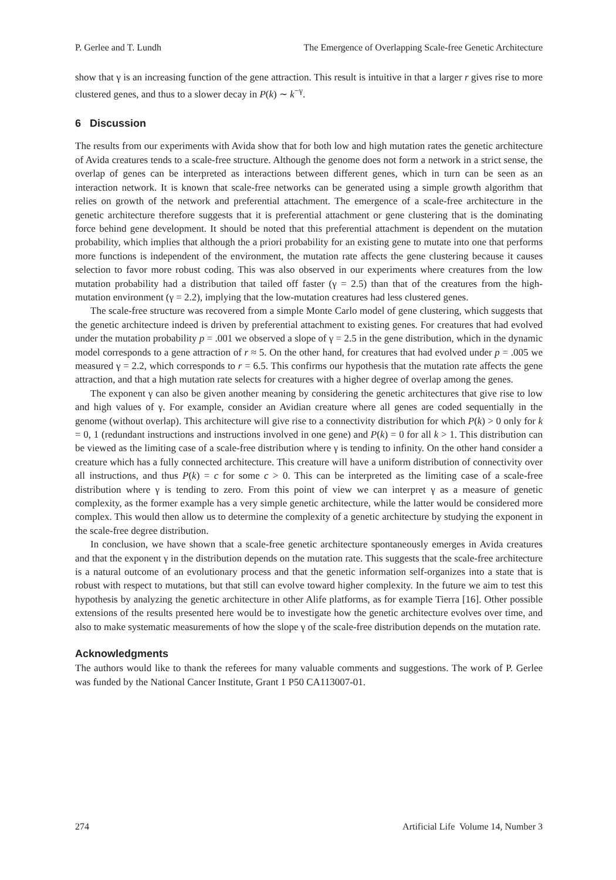P. Gerlee and T. Lundh The Emergence of Overlapping Scale-free Genetic Architecture
show that γ is an increasing function of the gene attraction. This result is intuitive in that a larger r gives rise to more clustered genes, and thus to a slower decay in P(k) ∼ k<sup>−γ</sup>.
6 Discussion
The results from our experiments with Avida show that for both low and high mutation rates the genetic architecture of Avida creatures tends to a scale-free structure. Although the genome does not form a network in a strict sense, the overlap of genes can be interpreted as interactions between different genes, which in turn can be seen as an interaction network. It is known that scale-free networks can be generated using a simple growth algorithm that relies on growth of the network and preferential attachment. The emergence of a scale-free architecture in the genetic architecture therefore suggests that it is preferential attachment or gene clustering that is the dominating force behind gene development. It should be noted that this preferential attachment is dependent on the mutation probability, which implies that although the a priori probability for an existing gene to mutate into one that performs more functions is independent of the environment, the mutation rate affects the gene clustering because it causes selection to favor more robust coding. This was also observed in our experiments where creatures from the low mutation probability had a distribution that tailed off faster (γ = 2.5) than that of the creatures from the high-mutation environment (γ = 2.2), implying that the low-mutation creatures had less clustered genes.
The scale-free structure was recovered from a simple Monte Carlo model of gene clustering, which suggests that the genetic architecture indeed is driven by preferential attachment to existing genes. For creatures that had evolved under the mutation probability p = .001 we observed a slope of γ = 2.5 in the gene distribution, which in the dynamic model corresponds to a gene attraction of r ≈ 5. On the other hand, for creatures that had evolved under p = .005 we measured γ = 2.2, which corresponds to r = 6.5. This confirms our hypothesis that the mutation rate affects the gene attraction, and that a high mutation rate selects for creatures with a higher degree of overlap among the genes.
The exponent γ can also be given another meaning by considering the genetic architectures that give rise to low and high values of γ. For example, consider an Avidian creature where all genes are coded sequentially in the genome (without overlap). This architecture will give rise to a connectivity distribution for which P(k) > 0 only for k = 0, 1 (redundant instructions and instructions involved in one gene) and P(k) = 0 for all k > 1. This distribution can be viewed as the limiting case of a scale-free distribution where γ is tending to infinity. On the other hand consider a creature which has a fully connected architecture. This creature will have a uniform distribution of connectivity over all instructions, and thus P(k) = c for some c > 0. This can be interpreted as the limiting case of a scale-free distribution where γ is tending to zero. From this point of view we can interpret γ as a measure of genetic complexity, as the former example has a very simple genetic architecture, while the latter would be considered more complex. This would then allow us to determine the complexity of a genetic architecture by studying the exponent in the scale-free degree distribution.
In conclusion, we have shown that a scale-free genetic architecture spontaneously emerges in Avida creatures and that the exponent γ in the distribution depends on the mutation rate. This suggests that the scale-free architecture is a natural outcome of an evolutionary process and that the genetic information self-organizes into a state that is robust with respect to mutations, but that still can evolve toward higher complexity. In the future we aim to test this hypothesis by analyzing the genetic architecture in other Alife platforms, as for example Tierra [16]. Other possible extensions of the results presented here would be to investigate how the genetic architecture evolves over time, and also to make systematic measurements of how the slope γ of the scale-free distribution depends on the mutation rate.
Acknowledgments
The authors would like to thank the referees for many valuable comments and suggestions. The work of P. Gerlee was funded by the National Cancer Institute, Grant 1 P50 CA113007-01.
274 Artificial Life Volume 14, Number 3